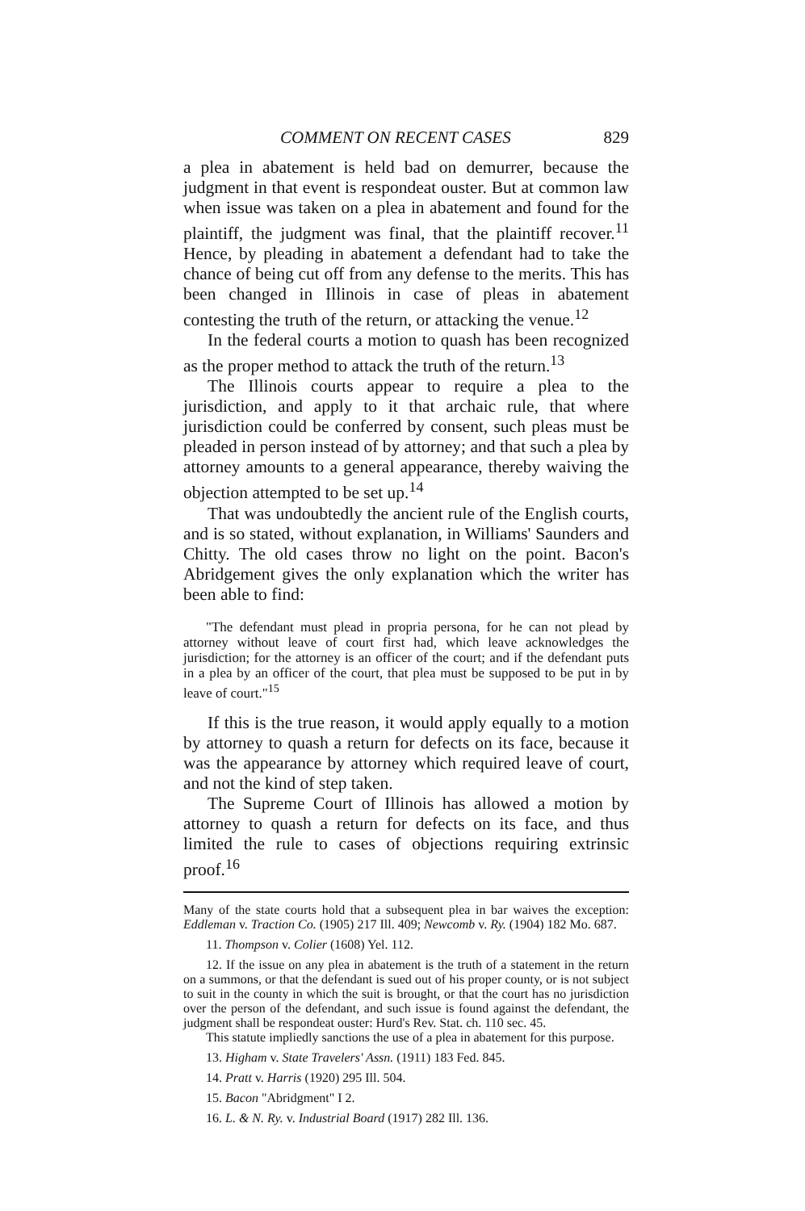COMMENT ON RECENT CASES 829
a plea in abatement is held bad on demurrer, because the judgment in that event is respondeat ouster. But at common law when issue was taken on a plea in abatement and found for the plaintiff, the judgment was final, that the plaintiff recover.<sup>11</sup> Hence, by pleading in abatement a defendant had to take the chance of being cut off from any defense to the merits. This has been changed in Illinois in case of pleas in abatement contesting the truth of the return, or attacking the venue.<sup>12</sup>
In the federal courts a motion to quash has been recognized as the proper method to attack the truth of the return.<sup>13</sup>
The Illinois courts appear to require a plea to the jurisdiction, and apply to it that archaic rule, that where jurisdiction could be conferred by consent, such pleas must be pleaded in person instead of by attorney; and that such a plea by attorney amounts to a general appearance, thereby waiving the objection attempted to be set up.<sup>14</sup>
That was undoubtedly the ancient rule of the English courts, and is so stated, without explanation, in Williams' Saunders and Chitty. The old cases throw no light on the point. Bacon's Abridgement gives the only explanation which the writer has been able to find:
"The defendant must plead in propria persona, for he can not plead by attorney without leave of court first had, which leave acknowledges the jurisdiction; for the attorney is an officer of the court; and if the defendant puts in a plea by an officer of the court, that plea must be supposed to be put in by leave of court."<sup>15</sup>
If this is the true reason, it would apply equally to a motion by attorney to quash a return for defects on its face, because it was the appearance by attorney which required leave of court, and not the kind of step taken.
The Supreme Court of Illinois has allowed a motion by attorney to quash a return for defects on its face, and thus limited the rule to cases of objections requiring extrinsic proof.<sup>16</sup>
Many of the state courts hold that a subsequent plea in bar waives the exception: Eddleman v. Traction Co. (1905) 217 Ill. 409; Newcomb v. Ry. (1904) 182 Mo. 687.
11. Thompson v. Colier (1608) Yel. 112.
12. If the issue on any plea in abatement is the truth of a statement in the return on a summons, or that the defendant is sued out of his proper county, or is not subject to suit in the county in which the suit is brought, or that the court has no jurisdiction over the person of the defendant, and such issue is found against the defendant, the judgment shall be respondeat ouster: Hurd's Rev. Stat. ch. 110 sec. 45.
This statute impliedly sanctions the use of a plea in abatement for this purpose.
13. Higham v. State Travelers' Assn. (1911) 183 Fed. 845.
14. Pratt v. Harris (1920) 295 Ill. 504.
15. Bacon "Abridgment" I 2.
16. L. & N. Ry. v. Industrial Board (1917) 282 Ill. 136.